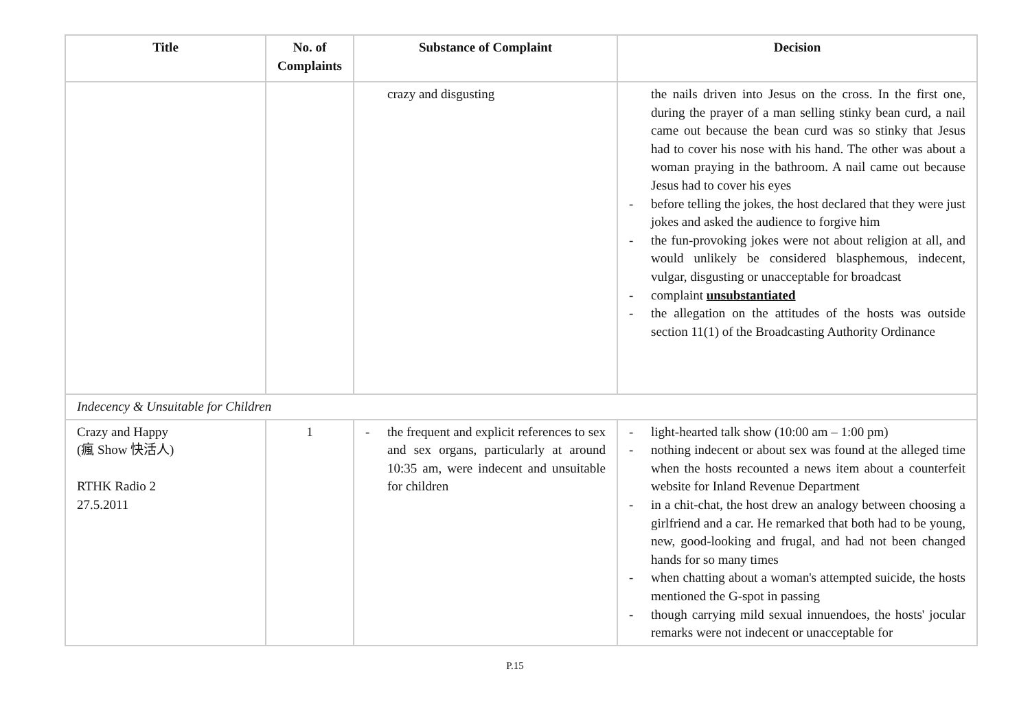| Title | No. of Complaints | Substance of Complaint | Decision |
| --- | --- | --- | --- |
| | | crazy and disgusting | the nails driven into Jesus on the cross. In the first one, during the prayer of a man selling stinky bean curd, a nail came out because the bean curd was so stinky that Jesus had to cover his nose with his hand. The other was about a woman praying in the bathroom. A nail came out because Jesus had to cover his eyes - before telling the jokes, the host declared that they were just jokes and asked the audience to forgive him - the fun-provoking jokes were not about religion at all, and would unlikely be considered blasphemous, indecent, vulgar, disgusting or unacceptable for broadcast - complaint unsubstantiated - the allegation on the attitudes of the hosts was outside section 11(1) of the Broadcasting Authority Ordinance |
| Indecency & Unsuitable for Children | | | |
| Crazy and Happy (瘋 Show 快活人) RTHK Radio 2 27.5.2011 | 1 | - the frequent and explicit references to sex and sex organs, particularly at around 10:35 am, were indecent and unsuitable for children | - light-hearted talk show (10:00 am – 1:00 pm) - nothing indecent or about sex was found at the alleged time when the hosts recounted a news item about a counterfeit website for Inland Revenue Department - in a chit-chat, the host drew an analogy between choosing a girlfriend and a car. He remarked that both had to be young, new, good-looking and frugal, and had not been changed hands for so many times - when chatting about a woman's attempted suicide, the hosts mentioned the G-spot in passing - though carrying mild sexual innuendoes, the hosts' jocular remarks were not indecent or unacceptable for |
P.15